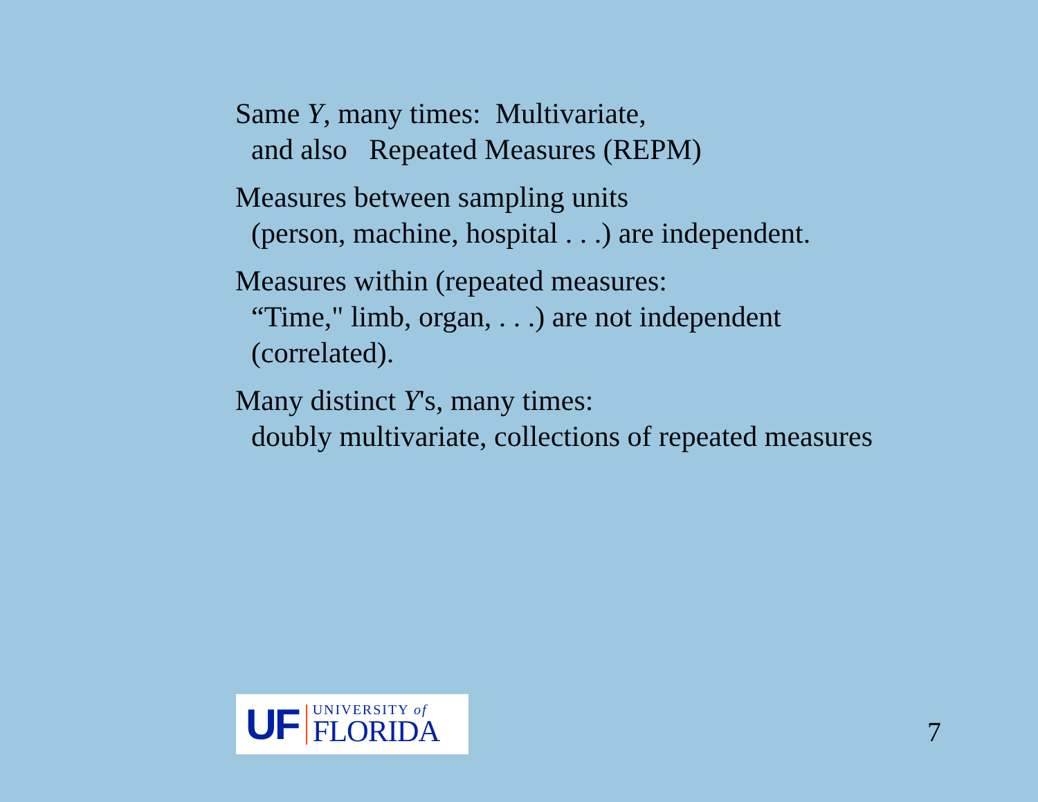Same Y, many times: Multivariate,
and also Repeated Measures (REPM)
Measures between sampling units
(person, machine, hospital . . .) are independent.
Measures within (repeated measures:
“Time," limb, organ, . . .) are not independent
(correlated).
Many distinct Y's, many times:
doubly multivariate, collections of repeated measures
UF
UNIVERSITY of
FLORIDA
7